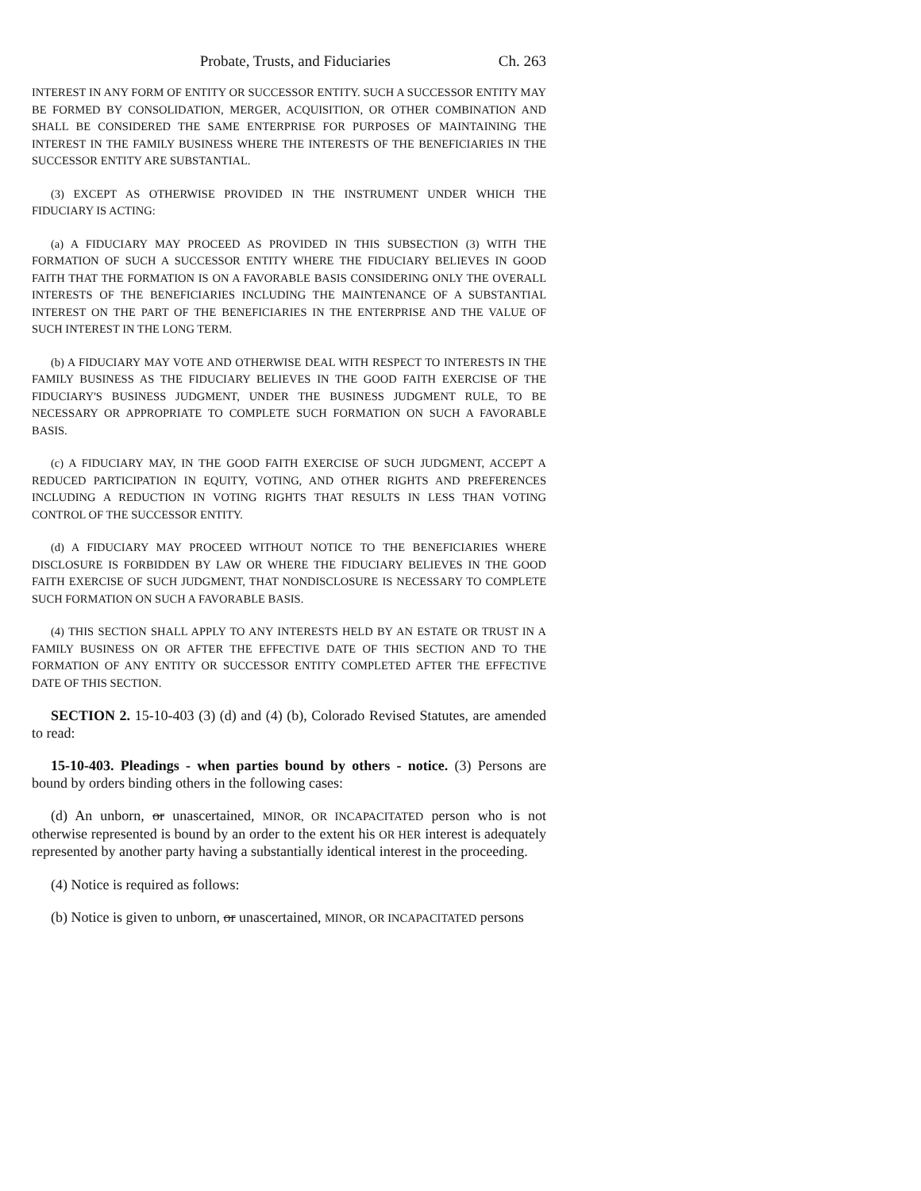Probate, Trusts, and Fiduciaries Ch. 263
INTEREST IN ANY FORM OF ENTITY OR SUCCESSOR ENTITY. SUCH A SUCCESSOR ENTITY MAY BE FORMED BY CONSOLIDATION, MERGER, ACQUISITION, OR OTHER COMBINATION AND SHALL BE CONSIDERED THE SAME ENTERPRISE FOR PURPOSES OF MAINTAINING THE INTEREST IN THE FAMILY BUSINESS WHERE THE INTERESTS OF THE BENEFICIARIES IN THE SUCCESSOR ENTITY ARE SUBSTANTIAL.
(3) EXCEPT AS OTHERWISE PROVIDED IN THE INSTRUMENT UNDER WHICH THE FIDUCIARY IS ACTING:
(a) A FIDUCIARY MAY PROCEED AS PROVIDED IN THIS SUBSECTION (3) WITH THE FORMATION OF SUCH A SUCCESSOR ENTITY WHERE THE FIDUCIARY BELIEVES IN GOOD FAITH THAT THE FORMATION IS ON A FAVORABLE BASIS CONSIDERING ONLY THE OVERALL INTERESTS OF THE BENEFICIARIES INCLUDING THE MAINTENANCE OF A SUBSTANTIAL INTEREST ON THE PART OF THE BENEFICIARIES IN THE ENTERPRISE AND THE VALUE OF SUCH INTEREST IN THE LONG TERM.
(b) A FIDUCIARY MAY VOTE AND OTHERWISE DEAL WITH RESPECT TO INTERESTS IN THE FAMILY BUSINESS AS THE FIDUCIARY BELIEVES IN THE GOOD FAITH EXERCISE OF THE FIDUCIARY'S BUSINESS JUDGMENT, UNDER THE BUSINESS JUDGMENT RULE, TO BE NECESSARY OR APPROPRIATE TO COMPLETE SUCH FORMATION ON SUCH A FAVORABLE BASIS.
(c) A FIDUCIARY MAY, IN THE GOOD FAITH EXERCISE OF SUCH JUDGMENT, ACCEPT A REDUCED PARTICIPATION IN EQUITY, VOTING, AND OTHER RIGHTS AND PREFERENCES INCLUDING A REDUCTION IN VOTING RIGHTS THAT RESULTS IN LESS THAN VOTING CONTROL OF THE SUCCESSOR ENTITY.
(d) A FIDUCIARY MAY PROCEED WITHOUT NOTICE TO THE BENEFICIARIES WHERE DISCLOSURE IS FORBIDDEN BY LAW OR WHERE THE FIDUCIARY BELIEVES IN THE GOOD FAITH EXERCISE OF SUCH JUDGMENT, THAT NONDISCLOSURE IS NECESSARY TO COMPLETE SUCH FORMATION ON SUCH A FAVORABLE BASIS.
(4) THIS SECTION SHALL APPLY TO ANY INTERESTS HELD BY AN ESTATE OR TRUST IN A FAMILY BUSINESS ON OR AFTER THE EFFECTIVE DATE OF THIS SECTION AND TO THE FORMATION OF ANY ENTITY OR SUCCESSOR ENTITY COMPLETED AFTER THE EFFECTIVE DATE OF THIS SECTION.
SECTION 2. 15-10-403 (3) (d) and (4) (b), Colorado Revised Statutes, are amended to read:
15-10-403. Pleadings - when parties bound by others - notice. (3) Persons are bound by orders binding others in the following cases:
(d) An unborn, or unascertained, MINOR, OR INCAPACITATED person who is not otherwise represented is bound by an order to the extent his OR HER interest is adequately represented by another party having a substantially identical interest in the proceeding.
(4) Notice is required as follows:
(b) Notice is given to unborn, or unascertained, MINOR, OR INCAPACITATED persons